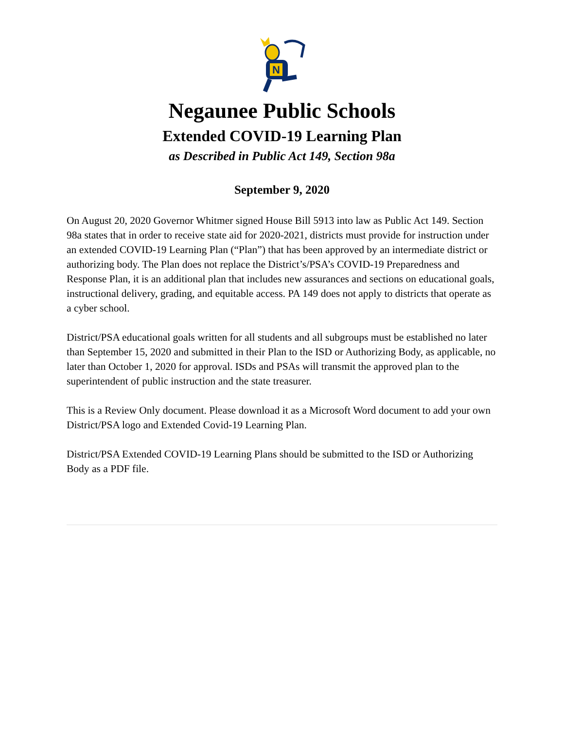N
Negaunee Public Schools
Extended COVID-19 Learning Plan
as Described in Public Act 149, Section 98a
September 9, 2020
On August 20, 2020 Governor Whitmer signed House Bill 5913 into law as Public Act 149. Section 98a states that in order to receive state aid for 2020-2021, districts must provide for instruction under an extended COVID-19 Learning Plan (“Plan”) that has been approved by an intermediate district or authorizing body. The Plan does not replace the District’s/PSA’s COVID-19 Preparedness and Response Plan, it is an additional plan that includes new assurances and sections on educational goals, instructional delivery, grading, and equitable access. PA 149 does not apply to districts that operate as a cyber school.
District/PSA educational goals written for all students and all subgroups must be established no later than September 15, 2020 and submitted in their Plan to the ISD or Authorizing Body, as applicable, no later than October 1, 2020 for approval. ISDs and PSAs will transmit the approved plan to the superintendent of public instruction and the state treasurer.
This is a Review Only document. Please download it as a Microsoft Word document to add your own District/PSA logo and Extended Covid-19 Learning Plan.
District/PSA Extended COVID-19 Learning Plans should be submitted to the ISD or Authorizing Body as a PDF file.